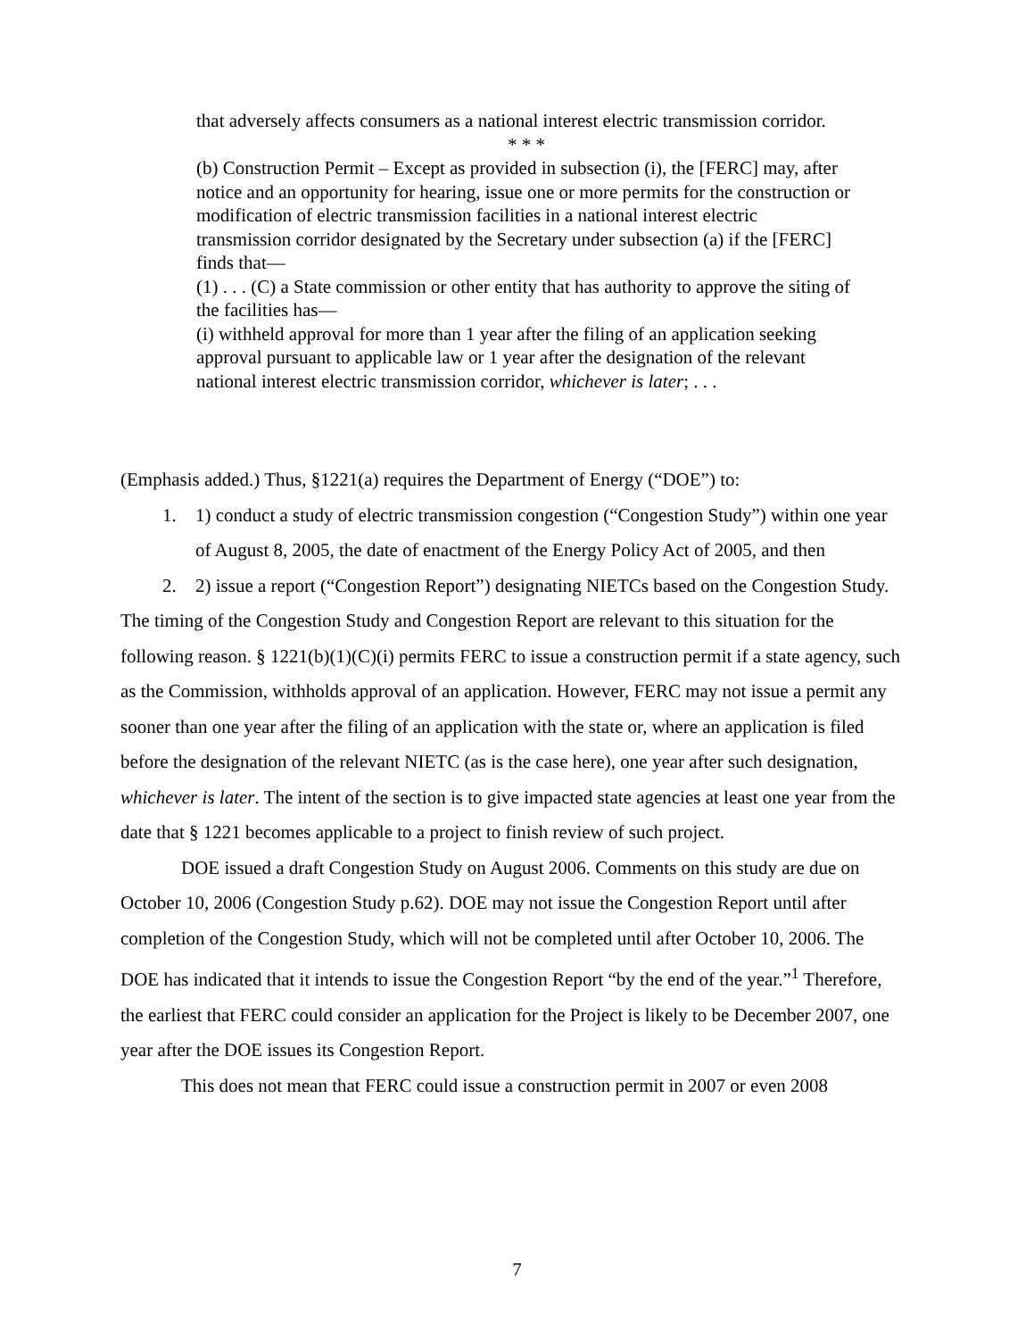that adversely affects consumers as a national interest electric transmission corridor.
* * *
(b) Construction Permit – Except as provided in subsection (i), the [FERC] may, after notice and an opportunity for hearing, issue one or more permits for the construction or modification of electric transmission facilities in a national interest electric transmission corridor designated by the Secretary under subsection (a) if the [FERC] finds that—
(1) . . . (C) a State commission or other entity that has authority to approve the siting of the facilities has—
(i) withheld approval for more than 1 year after the filing of an application seeking approval pursuant to applicable law or 1 year after the designation of the relevant national interest electric transmission corridor, whichever is later; . . .
(Emphasis added.) Thus, §1221(a) requires the Department of Energy (“DOE”) to:
1. 1) conduct a study of electric transmission congestion (“Congestion Study”) within one year of August 8, 2005, the date of enactment of the Energy Policy Act of 2005, and then
2. 2) issue a report (“Congestion Report”) designating NIETCs based on the Congestion Study.
The timing of the Congestion Study and Congestion Report are relevant to this situation for the following reason. § 1221(b)(1)(C)(i) permits FERC to issue a construction permit if a state agency, such as the Commission, withholds approval of an application. However, FERC may not issue a permit any sooner than one year after the filing of an application with the state or, where an application is filed before the designation of the relevant NIETC (as is the case here), one year after such designation, whichever is later. The intent of the section is to give impacted state agencies at least one year from the date that § 1221 becomes applicable to a project to finish review of such project.
DOE issued a draft Congestion Study on August 2006. Comments on this study are due on October 10, 2006 (Congestion Study p.62). DOE may not issue the Congestion Report until after completion of the Congestion Study, which will not be completed until after October 10, 2006. The DOE has indicated that it intends to issue the Congestion Report “by the end of the year.”<sup>1</sup> Therefore, the earliest that FERC could consider an application for the Project is likely to be December 2007, one year after the DOE issues its Congestion Report.
This does not mean that FERC could issue a construction permit in 2007 or even 2008
7